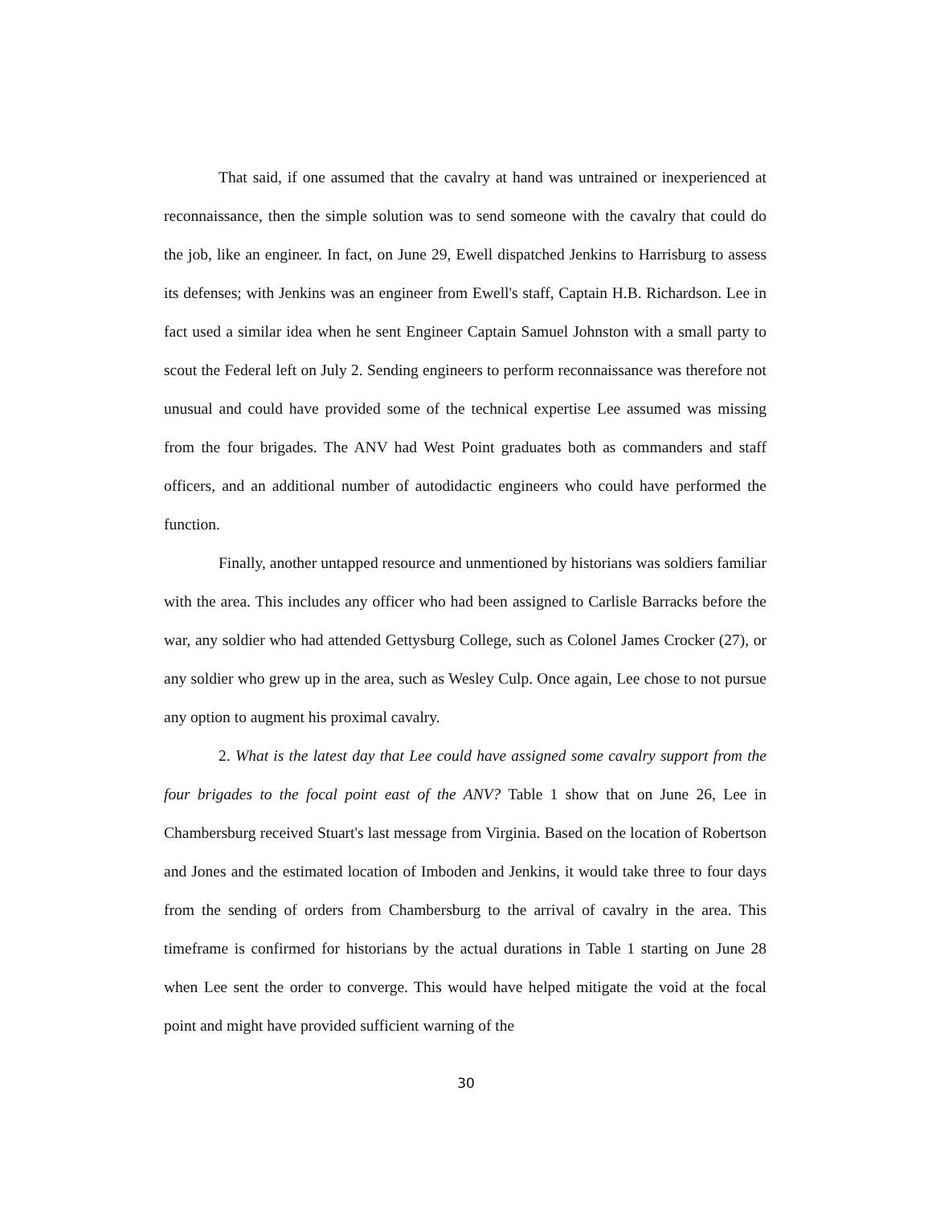That said, if one assumed that the cavalry at hand was untrained or inexperienced at reconnaissance, then the simple solution was to send someone with the cavalry that could do the job, like an engineer. In fact, on June 29, Ewell dispatched Jenkins to Harrisburg to assess its defenses; with Jenkins was an engineer from Ewell's staff, Captain H.B. Richardson. Lee in fact used a similar idea when he sent Engineer Captain Samuel Johnston with a small party to scout the Federal left on July 2. Sending engineers to perform reconnaissance was therefore not unusual and could have provided some of the technical expertise Lee assumed was missing from the four brigades. The ANV had West Point graduates both as commanders and staff officers, and an additional number of autodidactic engineers who could have performed the function.
Finally, another untapped resource and unmentioned by historians was soldiers familiar with the area. This includes any officer who had been assigned to Carlisle Barracks before the war, any soldier who had attended Gettysburg College, such as Colonel James Crocker (27), or any soldier who grew up in the area, such as Wesley Culp. Once again, Lee chose to not pursue any option to augment his proximal cavalry.
2. What is the latest day that Lee could have assigned some cavalry support from the four brigades to the focal point east of the ANV? Table 1 show that on June 26, Lee in Chambersburg received Stuart's last message from Virginia. Based on the location of Robertson and Jones and the estimated location of Imboden and Jenkins, it would take three to four days from the sending of orders from Chambersburg to the arrival of cavalry in the area. This timeframe is confirmed for historians by the actual durations in Table 1 starting on June 28 when Lee sent the order to converge. This would have helped mitigate the void at the focal point and might have provided sufficient warning of the
30